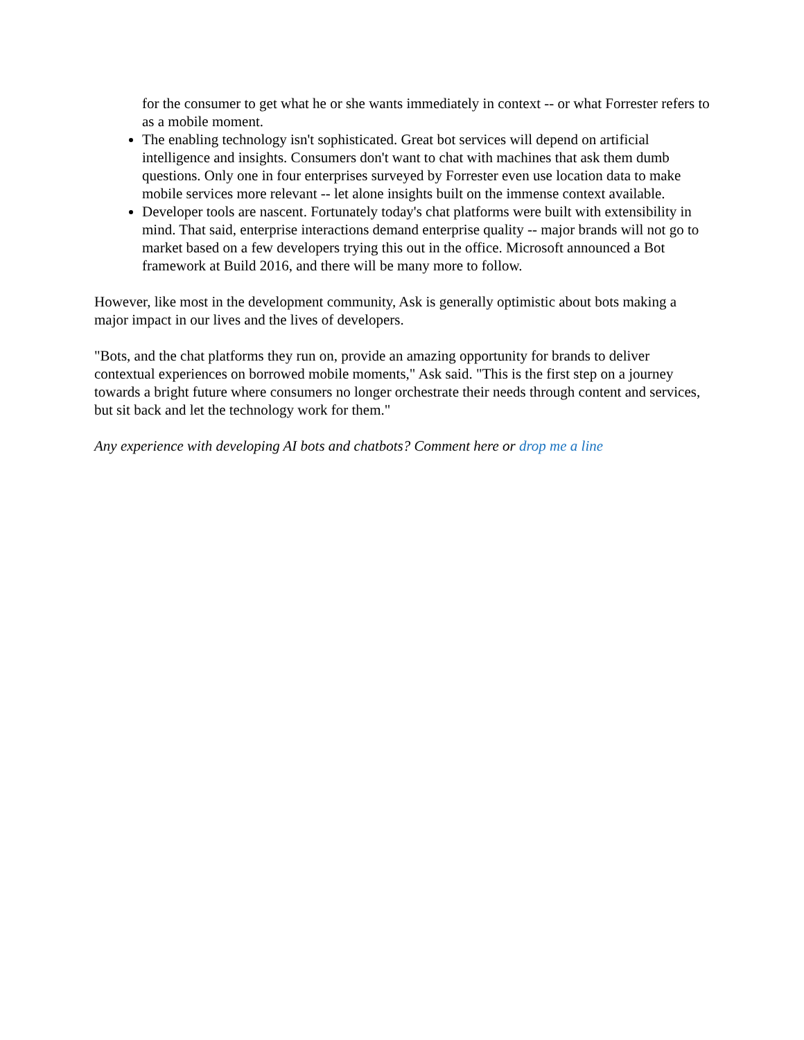for the consumer to get what he or she wants immediately in context -- or what Forrester refers to as a mobile moment.
The enabling technology isn't sophisticated. Great bot services will depend on artificial intelligence and insights. Consumers don't want to chat with machines that ask them dumb questions. Only one in four enterprises surveyed by Forrester even use location data to make mobile services more relevant -- let alone insights built on the immense context available.
Developer tools are nascent. Fortunately today's chat platforms were built with extensibility in mind. That said, enterprise interactions demand enterprise quality -- major brands will not go to market based on a few developers trying this out in the office. Microsoft announced a Bot framework at Build 2016, and there will be many more to follow.
However, like most in the development community, Ask is generally optimistic about bots making a major impact in our lives and the lives of developers.
"Bots, and the chat platforms they run on, provide an amazing opportunity for brands to deliver contextual experiences on borrowed mobile moments," Ask said. "This is the first step on a journey towards a bright future where consumers no longer orchestrate their needs through content and services, but sit back and let the technology work for them."
Any experience with developing AI bots and chatbots? Comment here or drop me a line